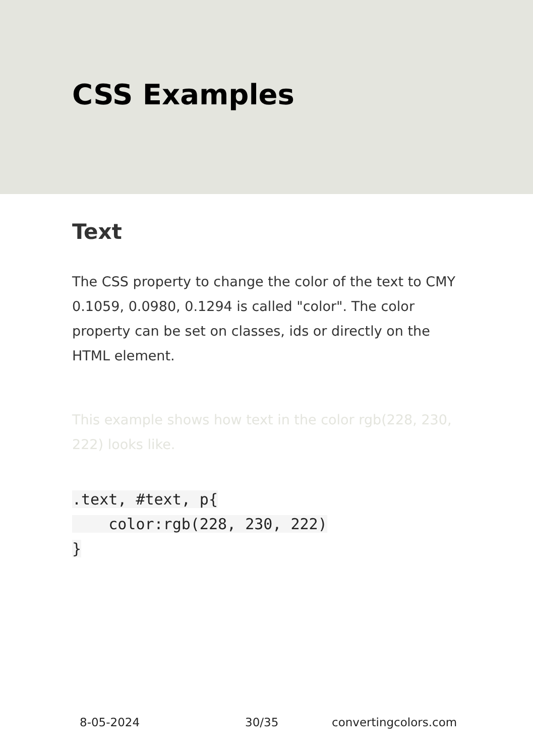CSS Examples
Text
The CSS property to change the color of the text to CMY 0.1059, 0.0980, 0.1294 is called "color". The color property can be set on classes, ids or directly on the HTML element.
This example shows how text in the color rgb(228, 230, 222) looks like.
.text, #text, p{
    color:rgb(228, 230, 222)
}
8-05-2024 30/35 convertingcolors.com